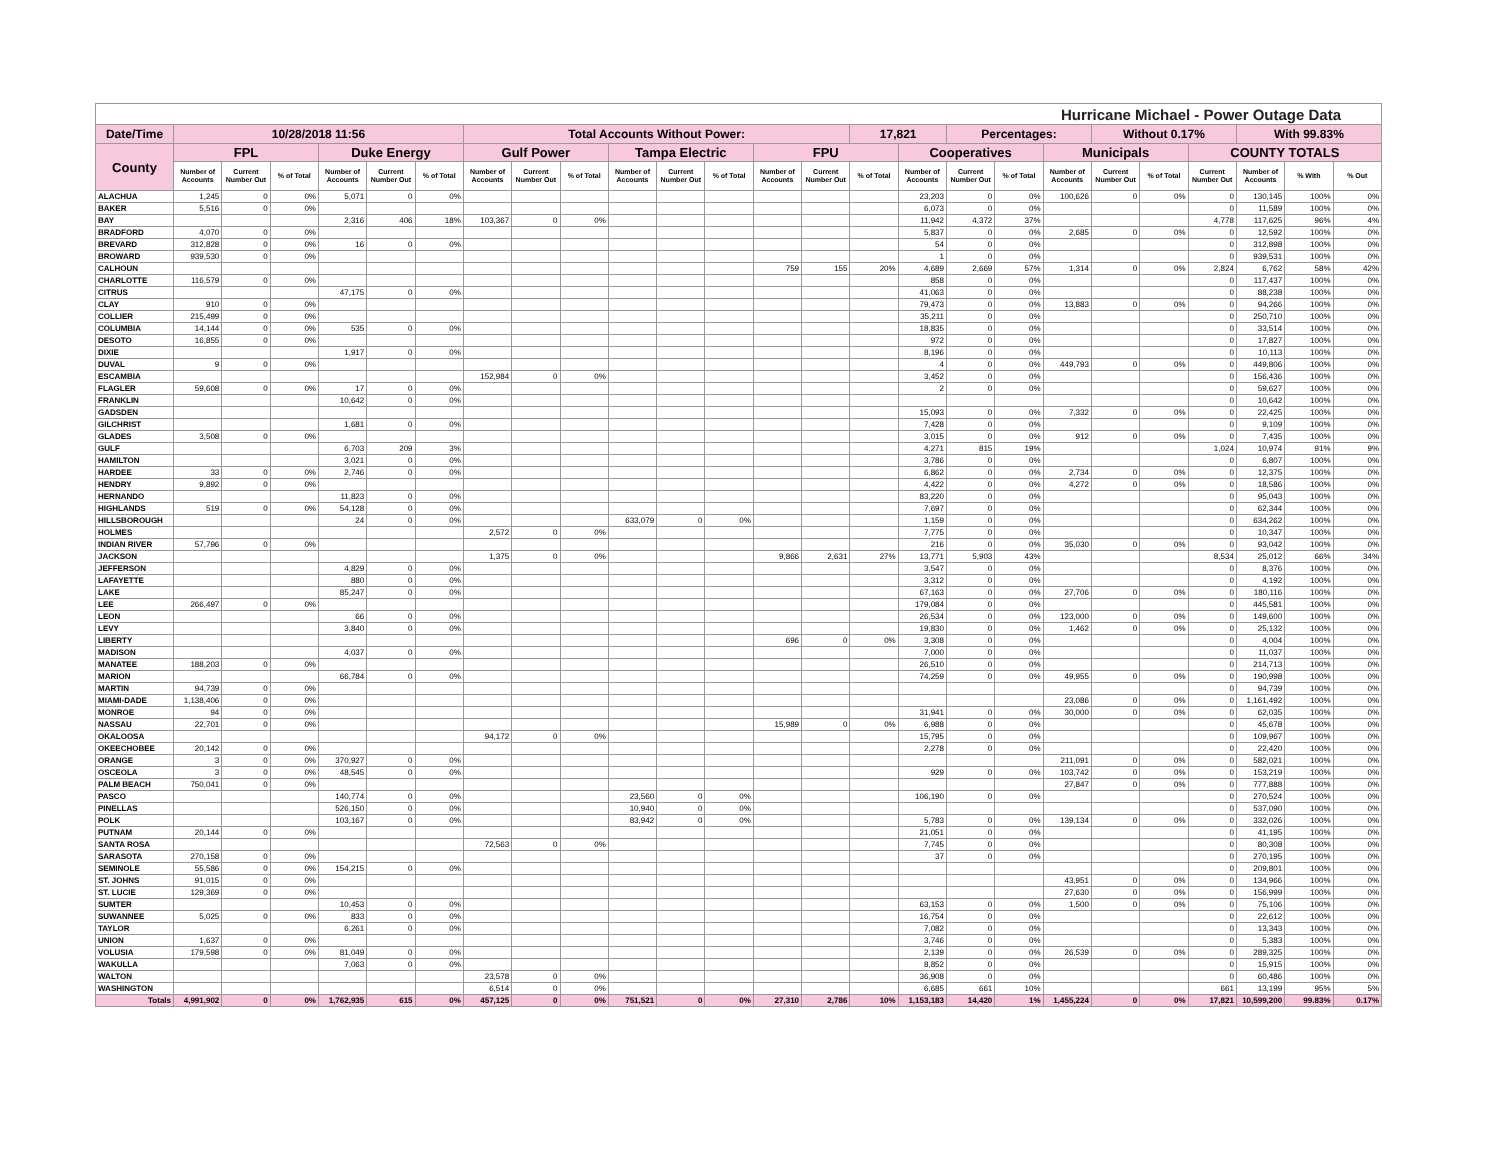| Hurricane Michael - Power Outage Data | | | | | | | | | | | | | | | | | | | | | | | | | |
| Date/Time | 10/28/2018 11:56 | | | | | | Total Accounts Without Power: | | | | | | | | 17,821 | | Percentages: | | | Without 0.17% | | | With 99.83% | | |
| County | FPL | | | Duke Energy | | | Gulf Power | | | Tampa Electric | | | FPU | | | Cooperatives | | | Municipals | | | COUNTY TOTALS | | | |
| | Number of Accounts | Current Number Out | % of Total | Number of Accounts | Current Number Out | % of Total | Number of Accounts | Current Number Out | % of Total | Number of Accounts | Current Number Out | % of Total | Number of Accounts | Current Number Out | % of Total | Number of Accounts | Current Number Out | % of Total | Number of Accounts | Current Number Out | % of Total | Current Number Out | Number of Accounts | % With | % Out |
| ALACHUA | 1,245 | 0 | 0% | 5,071 | 0 | 0% | | | | | | | | | | 23,203 | 0 | 0% | 100,626 | 0 | 0% | 0 | 130,145 | 100% | 0% |
| BAKER | 5,516 | 0 | 0% | | | | | | | | | | | | | 6,073 | 0 | 0% | | | | 0 | 11,589 | 100% | 0% |
| BAY | | | | 2,316 | 406 | 18% | 103,367 | 0 | 0% | | | | | | | 11,942 | 4,372 | 37% | | | | 4,778 | 117,625 | 96% | 4% |
| BRADFORD | 4,070 | 0 | 0% | | | | | | | | | | | | | 5,837 | 0 | 0% | 2,685 | 0 | 0% | 0 | 12,592 | 100% | 0% |
| BREVARD | 312,828 | 0 | 0% | 16 | 0 | 0% | | | | | | | | | | 54 | 0 | 0% | | | | 0 | 312,898 | 100% | 0% |
| BROWARD | 939,530 | 0 | 0% | | | | | | | | | | | | | 1 | 0 | 0% | | | | 0 | 939,531 | 100% | 0% |
| CALHOUN | | | | | | | | | | | | | 759 | 155 | 20% | 4,689 | 2,669 | 57% | 1,314 | 0 | 0% | 2,824 | 6,762 | 58% | 42% |
| CHARLOTTE | 116,579 | 0 | 0% | | | | | | | | | | | | | 858 | 0 | 0% | | | | 0 | 117,437 | 100% | 0% |
| CITRUS | | | | 47,175 | 0 | 0% | | | | | | | | | | 41,063 | 0 | 0% | | | | 0 | 88,238 | 100% | 0% |
| CLAY | 910 | 0 | 0% | | | | | | | | | | | | | 79,473 | 0 | 0% | 13,883 | 0 | 0% | 0 | 94,266 | 100% | 0% |
| COLLIER | 215,499 | 0 | 0% | | | | | | | | | | | | | 35,211 | 0 | 0% | | | | 0 | 250,710 | 100% | 0% |
| COLUMBIA | 14,144 | 0 | 0% | 535 | 0 | 0% | | | | | | | | | | 18,835 | 0 | 0% | | | | 0 | 33,514 | 100% | 0% |
| DESOTO | 16,855 | 0 | 0% | | | | | | | | | | | | | 972 | 0 | 0% | | | | 0 | 17,827 | 100% | 0% |
| DIXIE | | | | 1,917 | 0 | 0% | | | | | | | | | | 8,196 | 0 | 0% | | | | 0 | 10,113 | 100% | 0% |
| DUVAL | 9 | 0 | 0% | | | | | | | | | | | | | 4 | 0 | 0% | 449,793 | 0 | 0% | 0 | 449,806 | 100% | 0% |
| ESCAMBIA | | | | | | | 152,984 | 0 | 0% | | | | | | | 3,452 | 0 | 0% | | | | 0 | 156,436 | 100% | 0% |
| FLAGLER | 59,608 | 0 | 0% | 17 | 0 | 0% | | | | | | | | | | 2 | 0 | 0% | | | | 0 | 59,627 | 100% | 0% |
| FRANKLIN | | | | 10,642 | 0 | 0% | | | | | | | | | | | | | | | | 0 | 10,642 | 100% | 0% |
| GADSDEN | | | | | | | | | | | | | | | | 15,093 | 0 | 0% | 7,332 | 0 | 0% | 0 | 22,425 | 100% | 0% |
| GILCHRIST | | | | 1,681 | 0 | 0% | | | | | | | | | | 7,428 | 0 | 0% | | | | 0 | 9,109 | 100% | 0% |
| GLADES | 3,508 | 0 | 0% | | | | | | | | | | | | | 3,015 | 0 | 0% | 912 | 0 | 0% | 0 | 7,435 | 100% | 0% |
| GULF | | | | 6,703 | 209 | 3% | | | | | | | | | | 4,271 | 815 | 19% | | | | 1,024 | 10,974 | 91% | 9% |
| HAMILTON | | | | 3,021 | 0 | 0% | | | | | | | | | | 3,786 | 0 | 0% | | | | 0 | 6,807 | 100% | 0% |
| HARDEE | 33 | 0 | 0% | 2,746 | 0 | 0% | | | | | | | | | | 6,862 | 0 | 0% | 2,734 | 0 | 0% | 0 | 12,375 | 100% | 0% |
| HENDRY | 9,892 | 0 | 0% | | | | | | | | | | | | | 4,422 | 0 | 0% | 4,272 | 0 | 0% | 0 | 18,586 | 100% | 0% |
| HERNANDO | | | | 11,823 | 0 | 0% | | | | | | | | | | 83,220 | 0 | 0% | | | | 0 | 95,043 | 100% | 0% |
| HIGHLANDS | 519 | 0 | 0% | 54,128 | 0 | 0% | | | | | | | | | | 7,697 | 0 | 0% | | | | 0 | 62,344 | 100% | 0% |
| HILLSBOROUGH | | | | 24 | 0 | 0% | | | | 633,079 | 0 | 0% | | | | 1,159 | 0 | 0% | | | | 0 | 634,262 | 100% | 0% |
| HOLMES | | | | | | | 2,572 | 0 | 0% | | | | | | | 7,775 | 0 | 0% | | | | 0 | 10,347 | 100% | 0% |
| INDIAN RIVER | 57,796 | 0 | 0% | | | | | | | | | | | | | 216 | 0 | 0% | 35,030 | 0 | 0% | 0 | 93,042 | 100% | 0% |
| JACKSON | | | | | | | 1,375 | 0 | 0% | | | | 9,866 | 2,631 | 27% | 13,771 | 5,903 | 43% | | | | 8,534 | 25,012 | 66% | 34% |
| JEFFERSON | | | | 4,829 | 0 | 0% | | | | | | | | | | 3,547 | 0 | 0% | | | | 0 | 8,376 | 100% | 0% |
| LAFAYETTE | | | | 880 | 0 | 0% | | | | | | | | | | 3,312 | 0 | 0% | | | | 0 | 4,192 | 100% | 0% |
| LAKE | | | | 85,247 | 0 | 0% | | | | | | | | | | 67,163 | 0 | 0% | 27,706 | 0 | 0% | 0 | 180,116 | 100% | 0% |
| LEE | 266,497 | 0 | 0% | | | | | | | | | | | | | 179,084 | 0 | 0% | | | | 0 | 445,581 | 100% | 0% |
| LEON | | | | 66 | 0 | 0% | | | | | | | | | | 26,534 | 0 | 0% | 123,000 | 0 | 0% | 0 | 149,600 | 100% | 0% |
| LEVY | | | | 3,840 | 0 | 0% | | | | | | | | | | 19,830 | 0 | 0% | 1,462 | 0 | 0% | 0 | 25,132 | 100% | 0% |
| LIBERTY | | | | | | | | | | | | | 696 | 0 | 0% | 3,308 | 0 | 0% | | | | 0 | 4,004 | 100% | 0% |
| MADISON | | | | 4,037 | 0 | 0% | | | | | | | | | | 7,000 | 0 | 0% | | | | 0 | 11,037 | 100% | 0% |
| MANATEE | 188,203 | 0 | 0% | | | | | | | | | | | | | 26,510 | 0 | 0% | | | | 0 | 214,713 | 100% | 0% |
| MARION | | | | 66,784 | 0 | 0% | | | | | | | | | | 74,259 | 0 | 0% | 49,955 | 0 | 0% | 0 | 190,998 | 100% | 0% |
| MARTIN | 94,739 | 0 | 0% | | | | | | | | | | | | | | | | | | | 0 | 94,739 | 100% | 0% |
| MIAMI-DADE | 1,138,406 | 0 | 0% | | | | | | | | | | | | | | | | 23,086 | 0 | 0% | 0 | 1,161,492 | 100% | 0% |
| MONROE | 94 | 0 | 0% | | | | | | | | | | | | | 31,941 | 0 | 0% | 30,000 | 0 | 0% | 0 | 62,035 | 100% | 0% |
| NASSAU | 22,701 | 0 | 0% | | | | | | | | | | 15,989 | 0 | 0% | 6,988 | 0 | 0% | | | | 0 | 45,678 | 100% | 0% |
| OKALOOSA | | | | | | | 94,172 | 0 | 0% | | | | | | | 15,795 | 0 | 0% | | | | 0 | 109,967 | 100% | 0% |
| OKEECHOBEE | 20,142 | 0 | 0% | | | | | | | | | | | | | 2,278 | 0 | 0% | | | | 0 | 22,420 | 100% | 0% |
| ORANGE | 3 | 0 | 0% | 370,927 | 0 | 0% | | | | | | | | | | | | | 211,091 | 0 | 0% | 0 | 582,021 | 100% | 0% |
| OSCEOLA | 3 | 0 | 0% | 48,545 | 0 | 0% | | | | | | | | | | 929 | 0 | 0% | 103,742 | 0 | 0% | 0 | 153,219 | 100% | 0% |
| PALM BEACH | 750,041 | 0 | 0% | | | | | | | | | | | | | | | | 27,847 | 0 | 0% | 0 | 777,888 | 100% | 0% |
| PASCO | | | | 140,774 | 0 | 0% | | | | 23,560 | 0 | 0% | | | | 106,190 | 0 | 0% | | | | 0 | 270,524 | 100% | 0% |
| PINELLAS | | | | 526,150 | 0 | 0% | | | | 10,940 | 0 | 0% | | | | | | | | | | 0 | 537,090 | 100% | 0% |
| POLK | | | | 103,167 | 0 | 0% | | | | 83,942 | 0 | 0% | | | | 5,783 | 0 | 0% | 139,134 | 0 | 0% | 0 | 332,026 | 100% | 0% |
| PUTNAM | 20,144 | 0 | 0% | | | | | | | | | | | | | 21,051 | 0 | 0% | | | | 0 | 41,195 | 100% | 0% |
| SANTA ROSA | | | | | | | 72,563 | 0 | 0% | | | | | | | 7,745 | 0 | 0% | | | | 0 | 80,308 | 100% | 0% |
| SARASOTA | 270,158 | 0 | 0% | | | | | | | | | | | | | 37 | 0 | 0% | | | | 0 | 270,195 | 100% | 0% |
| SEMINOLE | 55,586 | 0 | 0% | 154,215 | 0 | 0% | | | | | | | | | | | | | | | | 0 | 209,801 | 100% | 0% |
| ST. JOHNS | 91,015 | 0 | 0% | | | | | | | | | | | | | | | | 43,951 | 0 | 0% | 0 | 134,966 | 100% | 0% |
| ST. LUCIE | 129,369 | 0 | 0% | | | | | | | | | | | | | | | | 27,630 | 0 | 0% | 0 | 156,999 | 100% | 0% |
| SUMTER | | | | 10,453 | 0 | 0% | | | | | | | | | | 63,153 | 0 | 0% | 1,500 | 0 | 0% | 0 | 75,106 | 100% | 0% |
| SUWANNEE | 5,025 | 0 | 0% | 833 | 0 | 0% | | | | | | | | | | 16,754 | 0 | 0% | | | | 0 | 22,612 | 100% | 0% |
| TAYLOR | | | | 6,261 | 0 | 0% | | | | | | | | | | 7,082 | 0 | 0% | | | | 0 | 13,343 | 100% | 0% |
| UNION | 1,637 | 0 | 0% | | | | | | | | | | | | | 3,746 | 0 | 0% | | | | 0 | 5,383 | 100% | 0% |
| VOLUSIA | 179,598 | 0 | 0% | 81,049 | 0 | 0% | | | | | | | | | | 2,139 | 0 | 0% | 26,539 | 0 | 0% | 0 | 289,325 | 100% | 0% |
| WAKULLA | | | | 7,063 | 0 | 0% | | | | | | | | | | 8,852 | 0 | 0% | | | | 0 | 15,915 | 100% | 0% |
| WALTON | | | | | | | 23,578 | 0 | 0% | | | | | | | 36,908 | 0 | 0% | | | | 0 | 60,486 | 100% | 0% |
| WASHINGTON | | | | | | | 6,514 | 0 | 0% | | | | | | | 6,685 | 661 | 10% | | | | 661 | 13,199 | 95% | 5% |
| Totals | 4,991,902 | 0 | 0% | 1,762,935 | 615 | 0% | 457,125 | 0 | 0% | 751,521 | 0 | 0% | 27,310 | 2,786 | 10% | 1,153,183 | 14,420 | 1% | 1,455,224 | 0 | 0% | 17,821 | 10,599,200 | 99.83% | 0.17% |